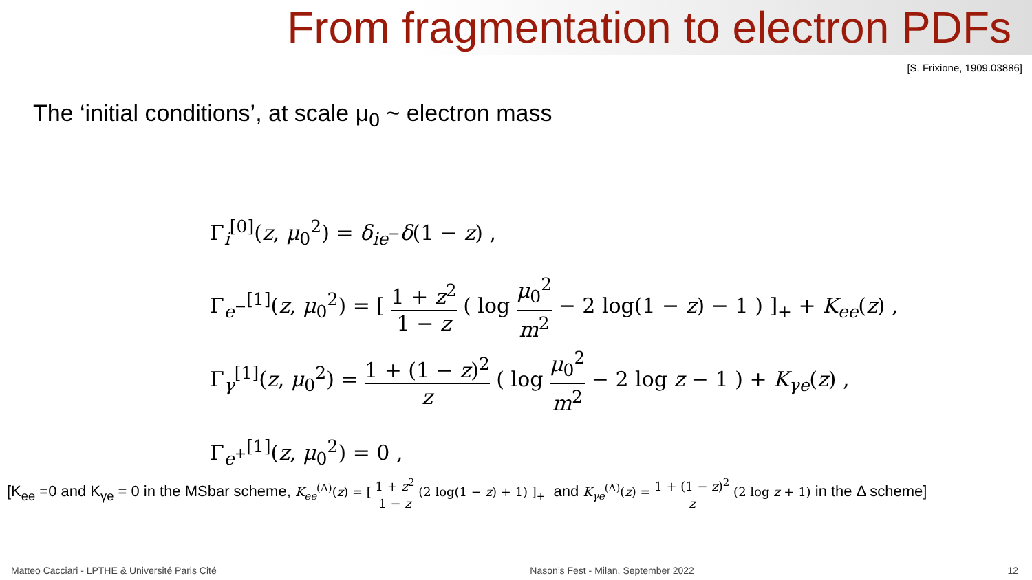From fragmentation to electron PDFs
[S. Frixione, 1909.03886]
The ‘initial conditions’, at scale μ<sub>0</sub> ~ electron mass
Γ<sub>i</sub><sup>[0]</sup>(z, μ<sub>0</sub><sup>2</sup>) = δ<sub>ie<sup>−</sup></sub>δ(1 − z) ,
Γ<sub>e<sup>−</sup></sub><sup>[1]</sup>(z, μ<sub>0</sub><sup>2</sup>) = [ 1 + z<sup>2</sup> 1 − z ( log μ<sub>0</sub><sup>2</sup> m<sup>2</sup> − 2 log(1 − z) − 1 ) ]<sub>+</sub> + K<sub>ee</sub>(z) ,
Γ<sub>γ</sub><sup>[1]</sup>(z, μ<sub>0</sub><sup>2</sup>) = 1 + (1 − z)<sup>2</sup> z ( log μ<sub>0</sub><sup>2</sup> m<sup>2</sup> − 2 log z − 1 ) + K<sub>γe</sub>(z) ,
Γ<sub>e<sup>+</sup></sub><sup>[1]</sup>(z, μ<sub>0</sub><sup>2</sup>) = 0 ,
[K<sub>ee</sub> =0 and K<sub>γe</sub> = 0 in the MSbar scheme, K<sub>ee</sub><sup>(Δ)</sup>(z) = [ 1 + z<sup>2</sup> 1 − z (2 log(1 − z) + 1) ]<sub>+</sub> and K<sub>γe</sub><sup>(Δ)</sup>(z) = 1 + (1 − z)<sup>2</sup> z (2 log z + 1) in the Δ scheme]
Matteo Cacciari - LPTHE & Université Paris Cité Nason’s Fest - Milan, September 2022 12